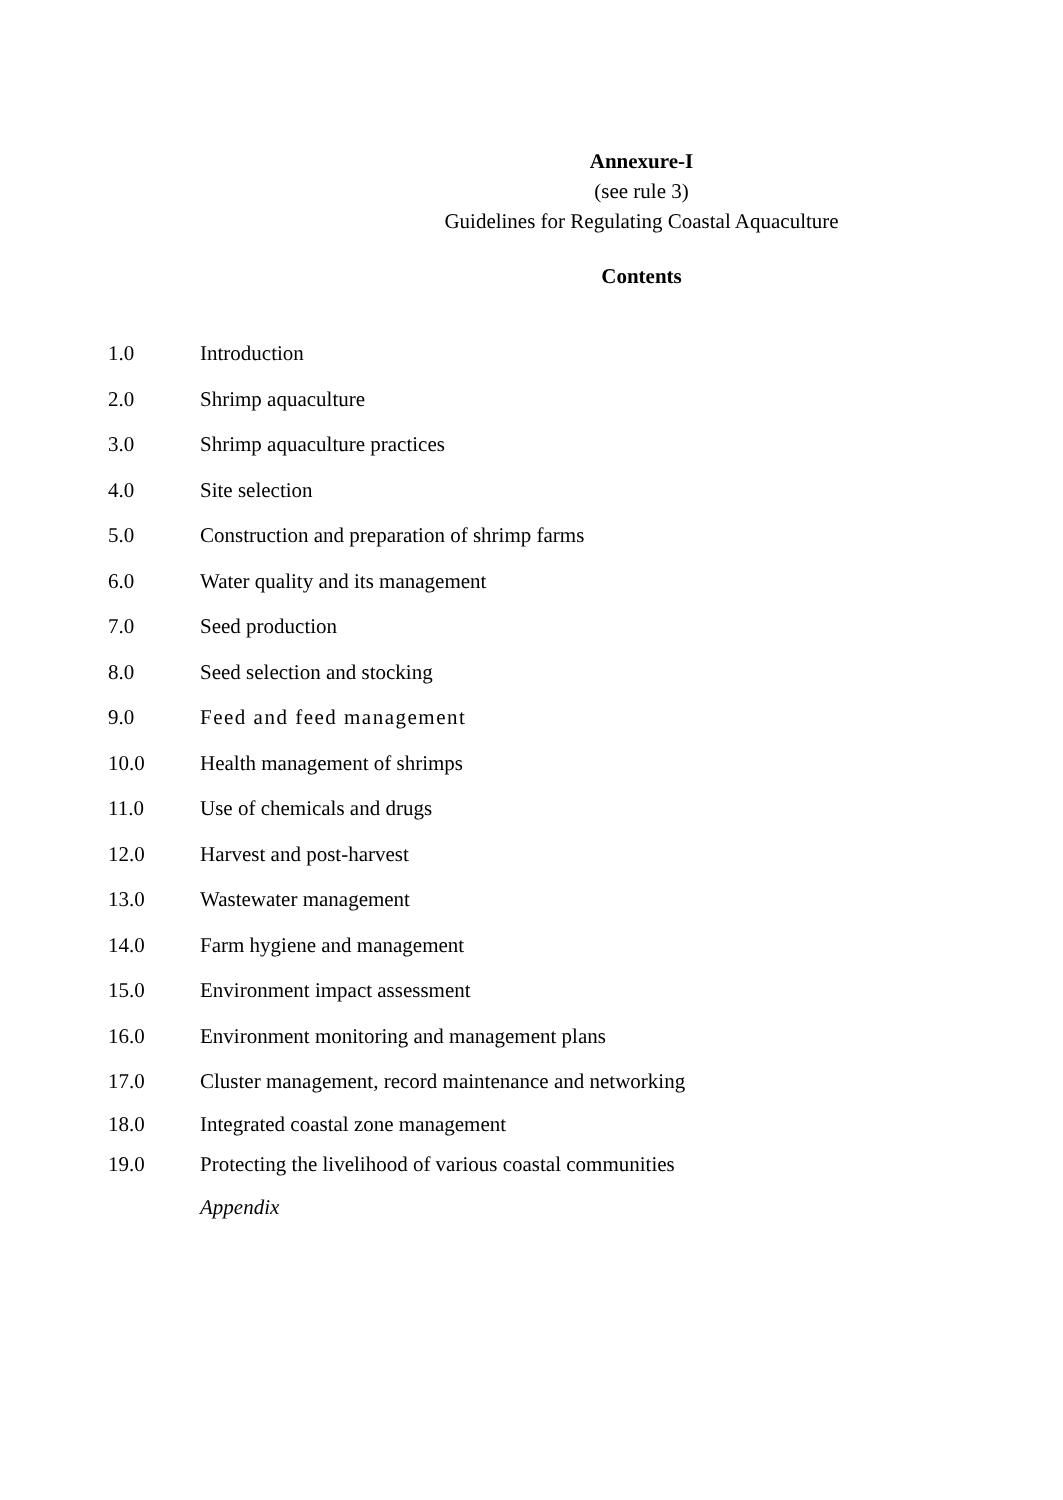Annexure-I
(see rule 3)
Guidelines for Regulating Coastal Aquaculture
Contents
1.0 Introduction
2.0 Shrimp aquaculture
3.0 Shrimp aquaculture practices
4.0 Site selection
5.0 Construction and preparation of shrimp farms
6.0 Water quality and its management
7.0 Seed production
8.0 Seed selection and stocking
9.0 Feed and feed management
10.0 Health management of shrimps
11.0 Use of chemicals and drugs
12.0 Harvest and post-harvest
13.0 Wastewater management
14.0 Farm hygiene and management
15.0 Environment impact assessment
16.0 Environment monitoring and management plans
17.0 Cluster management, record maintenance and networking
18.0 Integrated coastal zone management
19.0 Protecting the livelihood of various coastal communities
Appendix